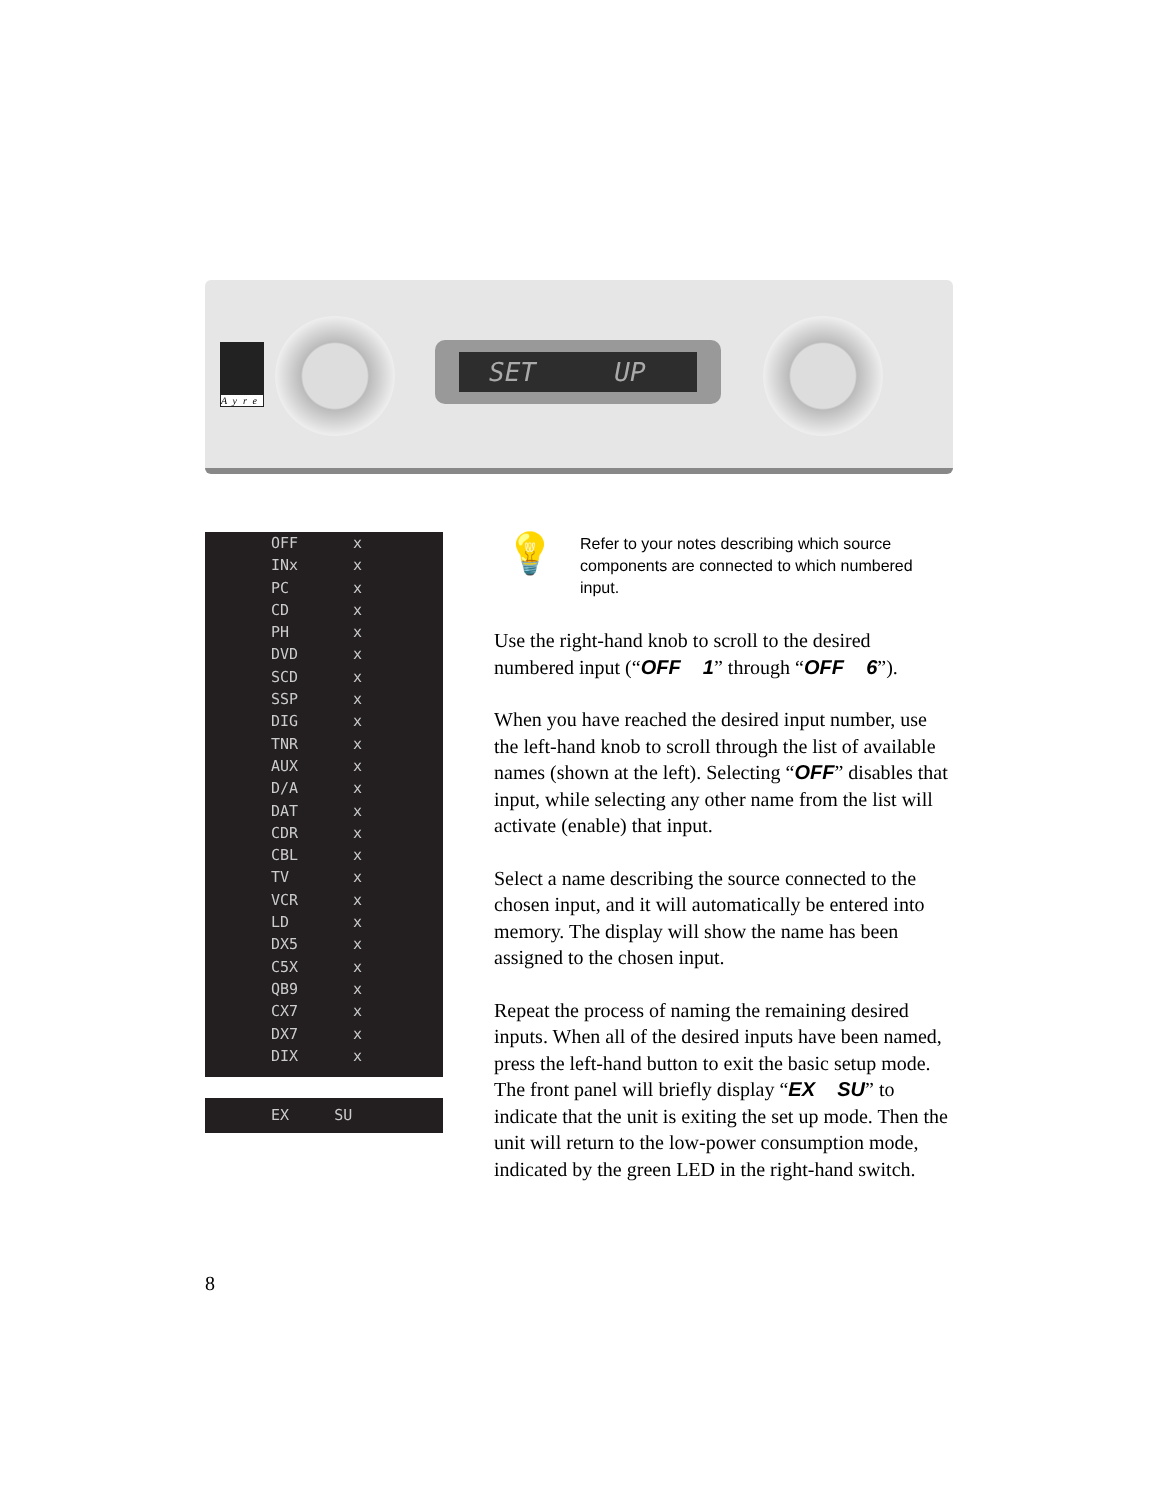Ayre
SET UP
OFF x
INx x
PC x
CD x
PH x
DVD x
SCD x
SSP x
DIG x
TNR x
AUX x
D/A x
DAT x
CDR x
CBL x
TV x
VCR x
LD x
DX5 x
C5X x
QB9 x
CX7 x
DX7 x
DIX x
EX SU
💡
Refer to your notes describing which source components are connected to which numbered input.
Use the right-hand knob to scroll to the desired numbered input (“OFF 1” through “OFF 6”).
When you have reached the desired input number, use the left-hand knob to scroll through the list of available names (shown at the left). Selecting “OFF” disables that input, while selecting any other name from the list will activate (enable) that input.
Select a name describing the source connected to the chosen input, and it will automatically be entered into memory. The display will show the name has been assigned to the chosen input.
Repeat the process of naming the remaining desired inputs. When all of the desired inputs have been named, press the left-hand button to exit the basic setup mode. The front panel will briefly display “EX SU” to indicate that the unit is exiting the set up mode. Then the unit will return to the low-power consumption mode, indicated by the green LED in the right-hand switch.
8